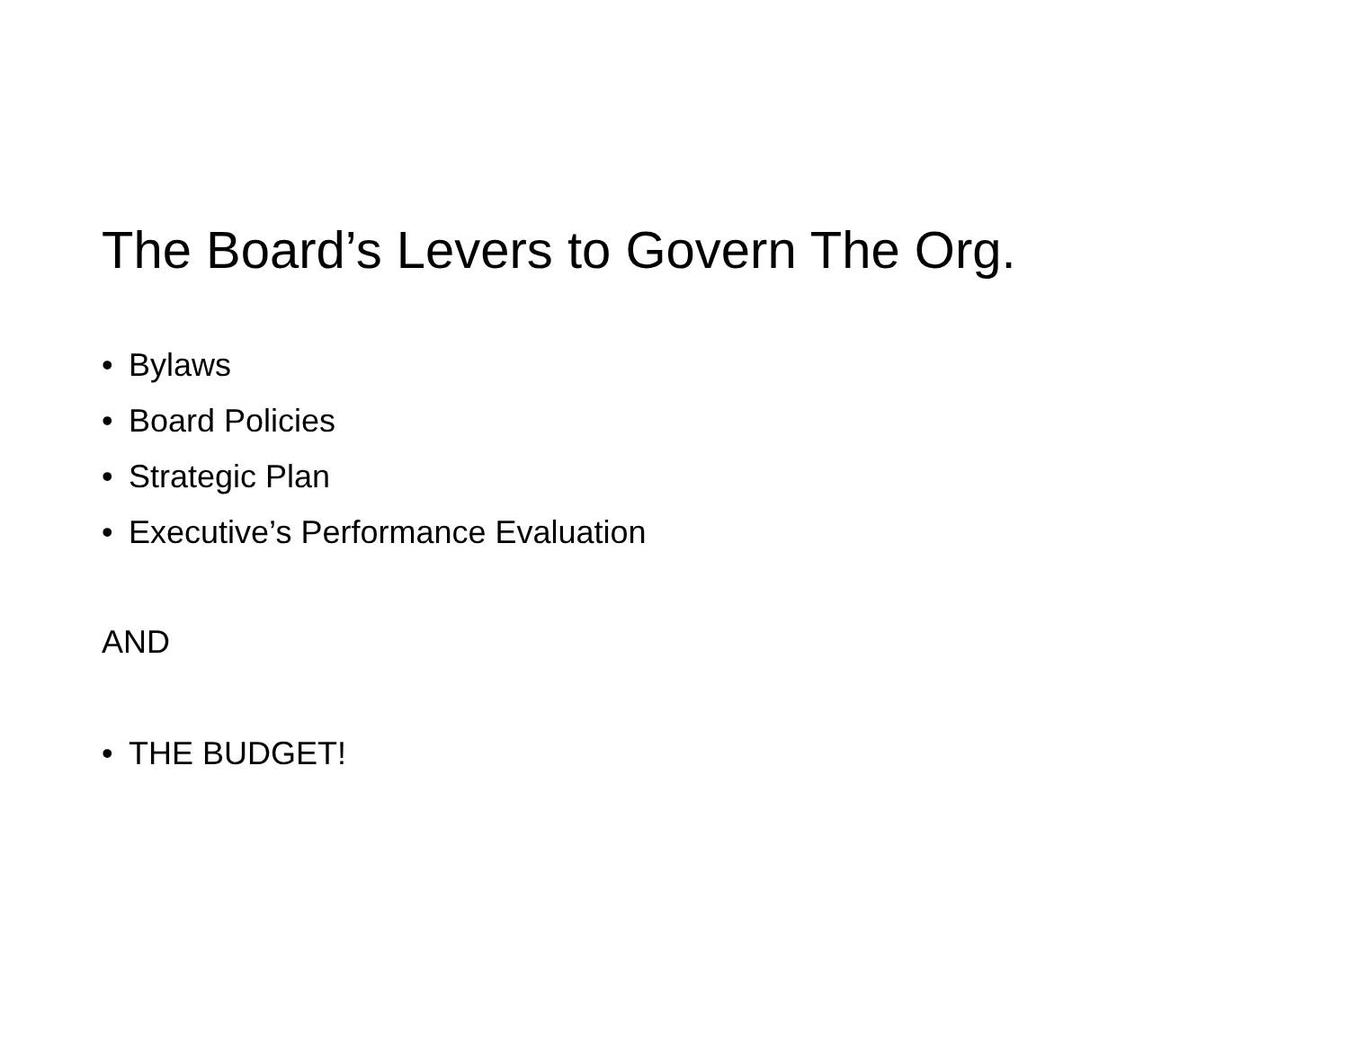The Board’s Levers to Govern The Org.
• Bylaws
• Board Policies
• Strategic Plan
• Executive’s Performance Evaluation
AND
• THE BUDGET!